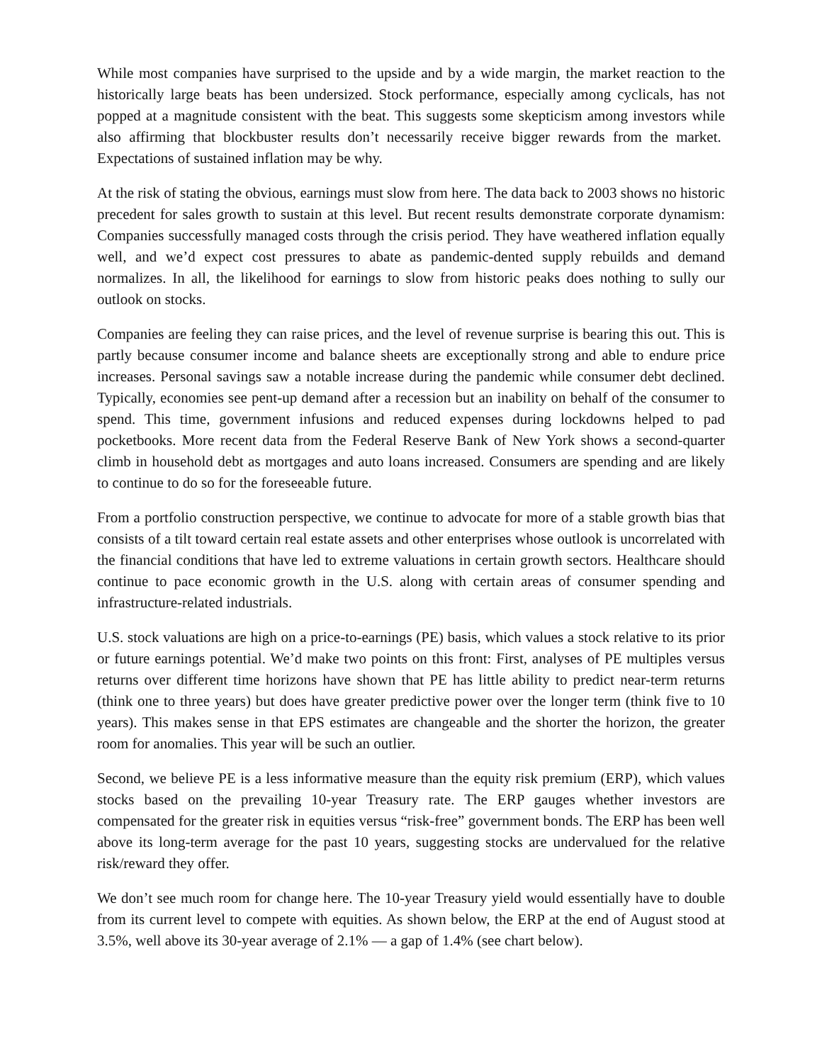While most companies have surprised to the upside and by a wide margin, the market reaction to the historically large beats has been undersized. Stock performance, especially among cyclicals, has not popped at a magnitude consistent with the beat. This suggests some skepticism among investors while also affirming that blockbuster results don’t necessarily receive bigger rewards from the market. Expectations of sustained inflation may be why.
At the risk of stating the obvious, earnings must slow from here. The data back to 2003 shows no historic precedent for sales growth to sustain at this level. But recent results demonstrate corporate dynamism: Companies successfully managed costs through the crisis period. They have weathered inflation equally well, and we’d expect cost pressures to abate as pandemic-dented supply rebuilds and demand normalizes. In all, the likelihood for earnings to slow from historic peaks does nothing to sully our outlook on stocks.
Companies are feeling they can raise prices, and the level of revenue surprise is bearing this out. This is partly because consumer income and balance sheets are exceptionally strong and able to endure price increases. Personal savings saw a notable increase during the pandemic while consumer debt declined. Typically, economies see pent-up demand after a recession but an inability on behalf of the consumer to spend. This time, government infusions and reduced expenses during lockdowns helped to pad pocketbooks. More recent data from the Federal Reserve Bank of New York shows a second-quarter climb in household debt as mortgages and auto loans increased. Consumers are spending and are likely to continue to do so for the foreseeable future.
From a portfolio construction perspective, we continue to advocate for more of a stable growth bias that consists of a tilt toward certain real estate assets and other enterprises whose outlook is uncorrelated with the financial conditions that have led to extreme valuations in certain growth sectors. Healthcare should continue to pace economic growth in the U.S. along with certain areas of consumer spending and infrastructure-related industrials.
U.S. stock valuations are high on a price-to-earnings (PE) basis, which values a stock relative to its prior or future earnings potential. We’d make two points on this front: First, analyses of PE multiples versus returns over different time horizons have shown that PE has little ability to predict near-term returns (think one to three years) but does have greater predictive power over the longer term (think five to 10 years). This makes sense in that EPS estimates are changeable and the shorter the horizon, the greater room for anomalies. This year will be such an outlier.
Second, we believe PE is a less informative measure than the equity risk premium (ERP), which values stocks based on the prevailing 10-year Treasury rate. The ERP gauges whether investors are compensated for the greater risk in equities versus “risk-free” government bonds. The ERP has been well above its long-term average for the past 10 years, suggesting stocks are undervalued for the relative risk/reward they offer.
We don’t see much room for change here. The 10-year Treasury yield would essentially have to double from its current level to compete with equities. As shown below, the ERP at the end of August stood at 3.5%, well above its 30-year average of 2.1% ― a gap of 1.4% (see chart below).